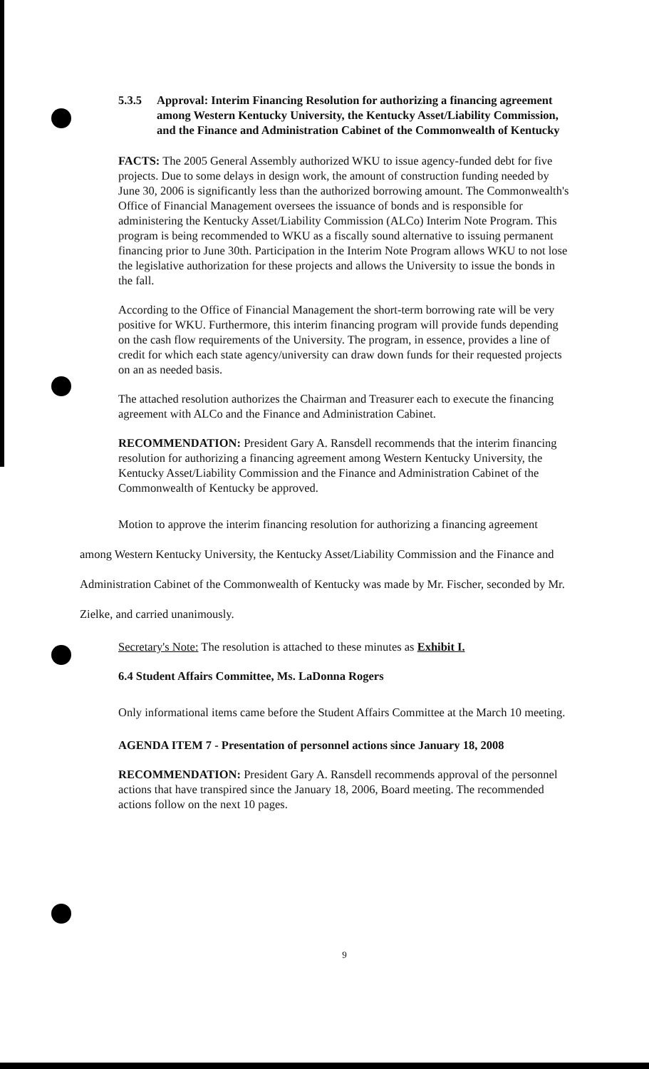5.3.5 Approval: Interim Financing Resolution for authorizing a financing agreement among Western Kentucky University, the Kentucky Asset/Liability Commission, and the Finance and Administration Cabinet of the Commonwealth of Kentucky
FACTS: The 2005 General Assembly authorized WKU to issue agency-funded debt for five projects. Due to some delays in design work, the amount of construction funding needed by June 30, 2006 is significantly less than the authorized borrowing amount. The Commonwealth's Office of Financial Management oversees the issuance of bonds and is responsible for administering the Kentucky Asset/Liability Commission (ALCo) Interim Note Program. This program is being recommended to WKU as a fiscally sound alternative to issuing permanent financing prior to June 30th. Participation in the Interim Note Program allows WKU to not lose the legislative authorization for these projects and allows the University to issue the bonds in the fall.
According to the Office of Financial Management the short-term borrowing rate will be very positive for WKU. Furthermore, this interim financing program will provide funds depending on the cash flow requirements of the University. The program, in essence, provides a line of credit for which each state agency/university can draw down funds for their requested projects on an as needed basis.
The attached resolution authorizes the Chairman and Treasurer each to execute the financing agreement with ALCo and the Finance and Administration Cabinet.
RECOMMENDATION: President Gary A. Ransdell recommends that the interim financing resolution for authorizing a financing agreement among Western Kentucky University, the Kentucky Asset/Liability Commission and the Finance and Administration Cabinet of the Commonwealth of Kentucky be approved.
Motion to approve the interim financing resolution for authorizing a financing agreement among Western Kentucky University, the Kentucky Asset/Liability Commission and the Finance and Administration Cabinet of the Commonwealth of Kentucky was made by Mr. Fischer, seconded by Mr. Zielke, and carried unanimously.
Secretary's Note: The resolution is attached to these minutes as Exhibit I.
6.4 Student Affairs Committee, Ms. LaDonna Rogers
Only informational items came before the Student Affairs Committee at the March 10 meeting.
AGENDA ITEM 7 - Presentation of personnel actions since January 18, 2008
RECOMMENDATION: President Gary A. Ransdell recommends approval of the personnel actions that have transpired since the January 18, 2006, Board meeting. The recommended actions follow on the next 10 pages.
9